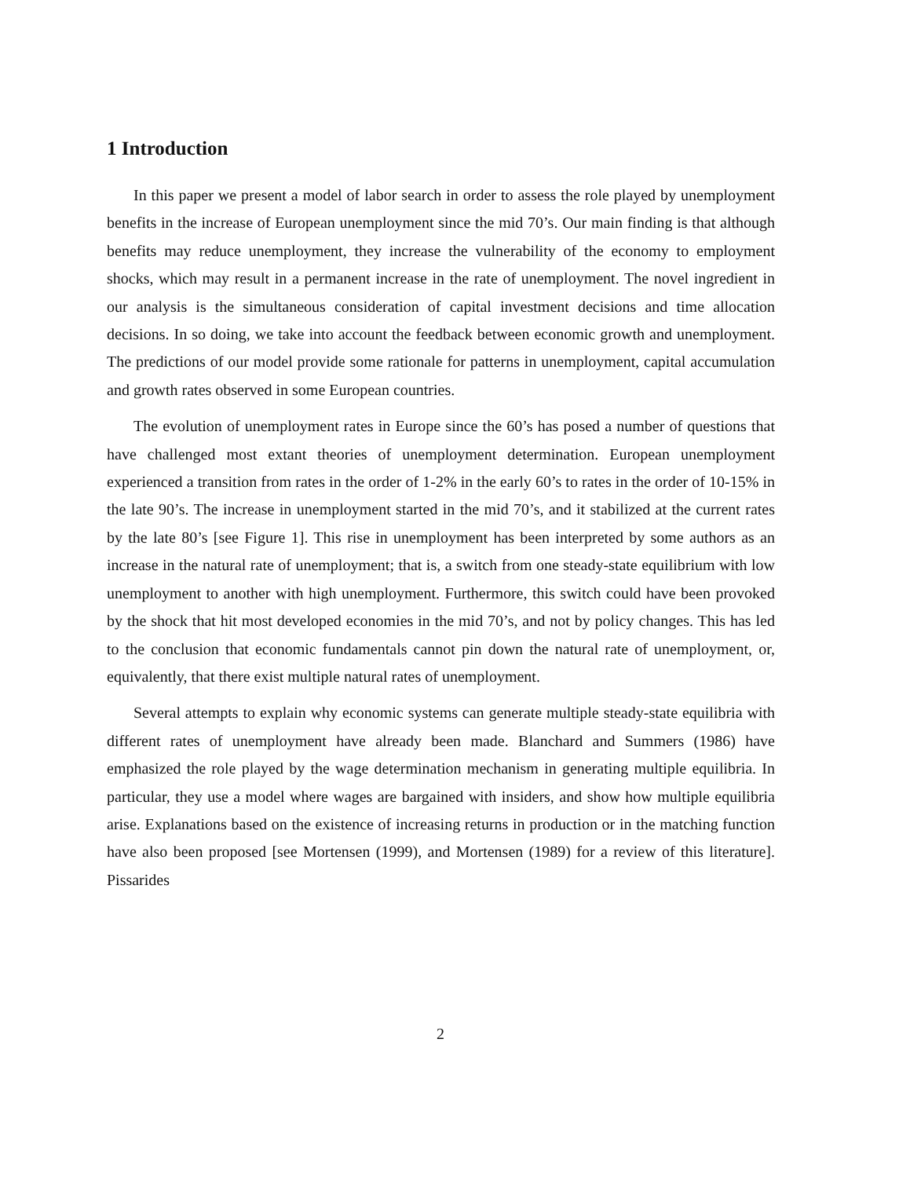1 Introduction
In this paper we present a model of labor search in order to assess the role played by unemployment benefits in the increase of European unemployment since the mid 70’s. Our main finding is that although benefits may reduce unemployment, they increase the vulnerability of the economy to employment shocks, which may result in a permanent increase in the rate of unemployment. The novel ingredient in our analysis is the simultaneous consideration of capital investment decisions and time allocation decisions. In so doing, we take into account the feedback between economic growth and unemployment. The predictions of our model provide some rationale for patterns in unemployment, capital accumulation and growth rates observed in some European countries.
The evolution of unemployment rates in Europe since the 60’s has posed a number of questions that have challenged most extant theories of unemployment determination. European unemployment experienced a transition from rates in the order of 1-2% in the early 60’s to rates in the order of 10-15% in the late 90’s. The increase in unemployment started in the mid 70’s, and it stabilized at the current rates by the late 80’s [see Figure 1]. This rise in unemployment has been interpreted by some authors as an increase in the natural rate of unemployment; that is, a switch from one steady-state equilibrium with low unemployment to another with high unemployment. Furthermore, this switch could have been provoked by the shock that hit most developed economies in the mid 70’s, and not by policy changes. This has led to the conclusion that economic fundamentals cannot pin down the natural rate of unemployment, or, equivalently, that there exist multiple natural rates of unemployment.
Several attempts to explain why economic systems can generate multiple steady-state equilibria with different rates of unemployment have already been made. Blanchard and Summers (1986) have emphasized the role played by the wage determination mechanism in generating multiple equilibria. In particular, they use a model where wages are bargained with insiders, and show how multiple equilibria arise. Explanations based on the existence of increasing returns in production or in the matching function have also been proposed [see Mortensen (1999), and Mortensen (1989) for a review of this literature]. Pissarides
2